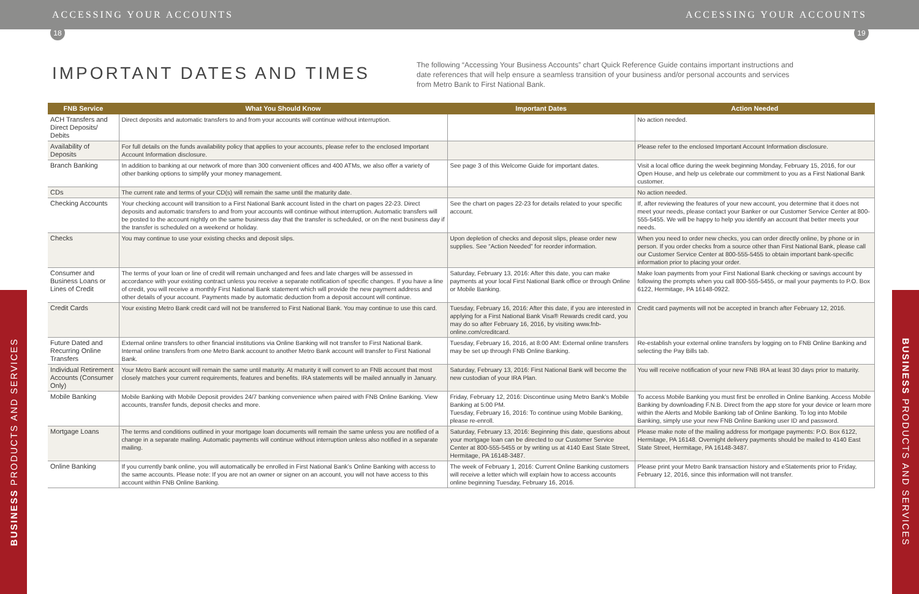ACCESSING YOUR ACCOUNTS ACCESSING YOUR ACCOUNTS
18 19
IMPORTANT DATES AND TIMES
The following “Accessing Your Business Accounts” chart Quick Reference Guide contains important instructions and date references that will help ensure a seamless transition of your business and/or personal accounts and services from Metro Bank to First National Bank.
BUSINESS PRODUCTS AND SERVICES
BUSINESS PRODUCTS AND SERVICES
| FNB Service | What You Should Know | Important Dates | Action Needed |
| --- | --- | --- | --- |
| ACH Transfers and Direct Deposits/ Debits | Direct deposits and automatic transfers to and from your accounts will continue without interruption. | | No action needed. |
| Availability of Deposits | For full details on the funds availability policy that applies to your accounts, please refer to the enclosed Important Account Information disclosure. | | Please refer to the enclosed Important Account Information disclosure. |
| Branch Banking | In addition to banking at our network of more than 300 convenient offices and 400 ATMs, we also offer a variety of other banking options to simplify your money management. | See page 3 of this Welcome Guide for important dates. | Visit a local office during the week beginning Monday, February 15, 2016, for our Open House, and help us celebrate our commitment to you as a First National Bank customer. |
| CDs | The current rate and terms of your CD(s) will remain the same until the maturity date. | | No action needed. |
| Checking Accounts | Your checking account will transition to a First National Bank account listed in the chart on pages 22-23. Direct deposits and automatic transfers to and from your accounts will continue without interruption. Automatic transfers will be posted to the account nightly on the same business day that the transfer is scheduled, or on the next business day if the transfer is scheduled on a weekend or holiday. | See the chart on pages 22-23 for details related to your specific account. | If, after reviewing the features of your new account, you determine that it does not meet your needs, please contact your Banker or our Customer Service Center at 800-555-5455. We will be happy to help you identify an account that better meets your needs. |
| Checks | You may continue to use your existing checks and deposit slips. | Upon depletion of checks and deposit slips, please order new supplies. See “Action Needed” for reorder information. | When you need to order new checks, you can order directly online, by phone or in person. If you order checks from a source other than First National Bank, please call our Customer Service Center at 800-555-5455 to obtain important bank-specific information prior to placing your order. |
| Consumer and Business Loans or Lines of Credit | The terms of your loan or line of credit will remain unchanged and fees and late charges will be assessed in accordance with your existing contract unless you receive a separate notification of specific changes. If you have a line of credit, you will receive a monthly First National Bank statement which will provide the new payment address and other details of your account. Payments made by automatic deduction from a deposit account will continue. | Saturday, February 13, 2016: After this date, you can make payments at your local First National Bank office or through Online or Mobile Banking. | Make loan payments from your First National Bank checking or savings account by following the prompts when you call 800-555-5455, or mail your payments to P.O. Box 6122, Hermitage, PA 16148-0922. |
| Credit Cards | Your existing Metro Bank credit card will not be transferred to First National Bank. You may continue to use this card. | Tuesday, February 16, 2016: After this date, if you are interested in applying for a First National Bank Visa® Rewards credit card, you may do so after February 16, 2016, by visiting www.fnb-online.com/creditcard. | Credit card payments will not be accepted in branch after February 12, 2016. |
| Future Dated and Recurring Online Transfers | External online transfers to other financial institutions via Online Banking will not transfer to First National Bank. Internal online transfers from one Metro Bank account to another Metro Bank account will transfer to First National Bank. | Tuesday, February 16, 2016, at 8:00 AM: External online transfers may be set up through FNB Online Banking. | Re-establish your external online transfers by logging on to FNB Online Banking and selecting the Pay Bills tab. |
| Individual Retirement Accounts (Consumer Only) | Your Metro Bank account will remain the same until maturity. At maturity it will convert to an FNB account that most closely matches your current requirements, features and benefits. IRA statements will be mailed annually in January. | Saturday, February 13, 2016: First National Bank will become the new custodian of your IRA Plan. | You will receive notification of your new FNB IRA at least 30 days prior to maturity. |
| Mobile Banking | Mobile Banking with Mobile Deposit provides 24/7 banking convenience when paired with FNB Online Banking. View accounts, transfer funds, deposit checks and more. | Friday, February 12, 2016: Discontinue using Metro Bank’s Mobile Banking at 5:00 PM. Tuesday, February 16, 2016: To continue using Mobile Banking, please re-enroll. | To access Mobile Banking you must first be enrolled in Online Banking. Access Mobile Banking by downloading F.N.B. Direct from the app store for your device or learn more within the Alerts and Mobile Banking tab of Online Banking. To log into Mobile Banking, simply use your new FNB Online Banking user ID and password. |
| Mortgage Loans | The terms and conditions outlined in your mortgage loan documents will remain the same unless you are notified of a change in a separate mailing. Automatic payments will continue without interruption unless also notified in a separate mailing. | Saturday, February 13, 2016: Beginning this date, questions about your mortgage loan can be directed to our Customer Service Center at 800-555-5455 or by writing us at 4140 East State Street, Hermitage, PA 16148-3487. | Please make note of the mailing address for mortgage payments: P.O. Box 6122, Hermitage, PA 16148. Overnight delivery payments should be mailed to 4140 East State Street, Hermitage, PA 16148-3487. |
| Online Banking | If you currently bank online, you will automatically be enrolled in First National Bank’s Online Banking with access to the same accounts. Please note: If you are not an owner or signer on an account, you will not have access to this account within FNB Online Banking. | The week of February 1, 2016: Current Online Banking customers will receive a letter which will explain how to access accounts online beginning Tuesday, February 16, 2016. | Please print your Metro Bank transaction history and eStatements prior to Friday, February 12, 2016, since this information will not transfer. |